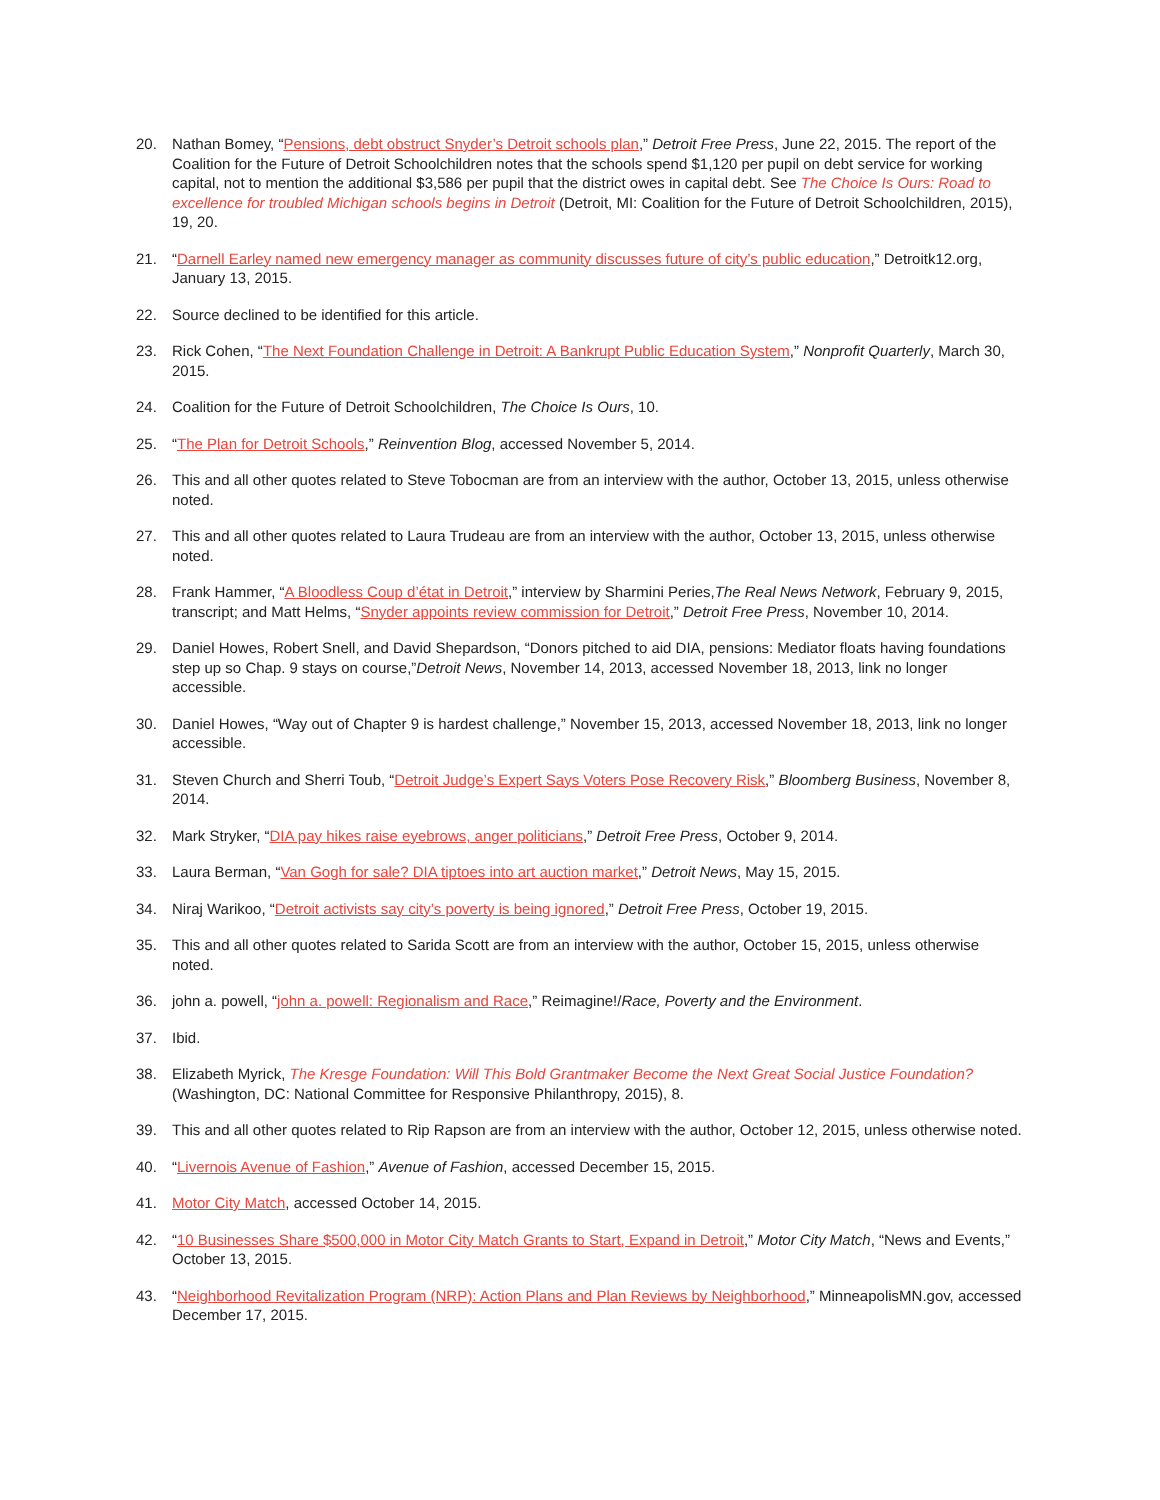20. Nathan Bomey, “Pensions, debt obstruct Snyder’s Detroit schools plan,” Detroit Free Press, June 22, 2015. The report of the Coalition for the Future of Detroit Schoolchildren notes that the schools spend $1,120 per pupil on debt service for working capital, not to mention the additional $3,586 per pupil that the district owes in capital debt. See The Choice Is Ours: Road to excellence for troubled Michigan schools begins in Detroit (Detroit, MI: Coalition for the Future of Detroit Schoolchildren, 2015), 19, 20.
21. “Darnell Earley named new emergency manager as community discusses future of city’s public education,” Detroitk12.org, January 13, 2015.
22. Source declined to be identified for this article.
23. Rick Cohen, “The Next Foundation Challenge in Detroit: A Bankrupt Public Education System,” Nonprofit Quarterly, March 30, 2015.
24. Coalition for the Future of Detroit Schoolchildren, The Choice Is Ours, 10.
25. “The Plan for Detroit Schools,” Reinvention Blog, accessed November 5, 2014.
26. This and all other quotes related to Steve Tobocman are from an interview with the author, October 13, 2015, unless otherwise noted.
27. This and all other quotes related to Laura Trudeau are from an interview with the author, October 13, 2015, unless otherwise noted.
28. Frank Hammer, “A Bloodless Coup d’état in Detroit,” interview by Sharmini Peries,The Real News Network, February 9, 2015, transcript; and Matt Helms, “Snyder appoints review commission for Detroit,” Detroit Free Press, November 10, 2014.
29. Daniel Howes, Robert Snell, and David Shepardson, “Donors pitched to aid DIA, pensions: Mediator floats having foundations step up so Chap. 9 stays on course,”Detroit News, November 14, 2013, accessed November 18, 2013, link no longer accessible.
30. Daniel Howes, “Way out of Chapter 9 is hardest challenge,” November 15, 2013, accessed November 18, 2013, link no longer accessible.
31. Steven Church and Sherri Toub, “Detroit Judge’s Expert Says Voters Pose Recovery Risk,” Bloomberg Business, November 8, 2014.
32. Mark Stryker, “DIA pay hikes raise eyebrows, anger politicians,” Detroit Free Press, October 9, 2014.
33. Laura Berman, “Van Gogh for sale? DIA tiptoes into art auction market,” Detroit News, May 15, 2015.
34. Niraj Warikoo, “Detroit activists say city’s poverty is being ignored,” Detroit Free Press, October 19, 2015.
35. This and all other quotes related to Sarida Scott are from an interview with the author, October 15, 2015, unless otherwise noted.
36. john a. powell, “john a. powell: Regionalism and Race,” Reimagine!/Race, Poverty and the Environment.
37. Ibid.
38. Elizabeth Myrick, The Kresge Foundation: Will This Bold Grantmaker Become the Next Great Social Justice Foundation? (Washington, DC: National Committee for Responsive Philanthropy, 2015), 8.
39. This and all other quotes related to Rip Rapson are from an interview with the author, October 12, 2015, unless otherwise noted.
40. “Livernois Avenue of Fashion,” Avenue of Fashion, accessed December 15, 2015.
41. Motor City Match, accessed October 14, 2015.
42. “10 Businesses Share $500,000 in Motor City Match Grants to Start, Expand in Detroit,” Motor City Match, “News and Events,” October 13, 2015.
43. “Neighborhood Revitalization Program (NRP): Action Plans and Plan Reviews by Neighborhood,” MinneapolisMN.gov, accessed December 17, 2015.